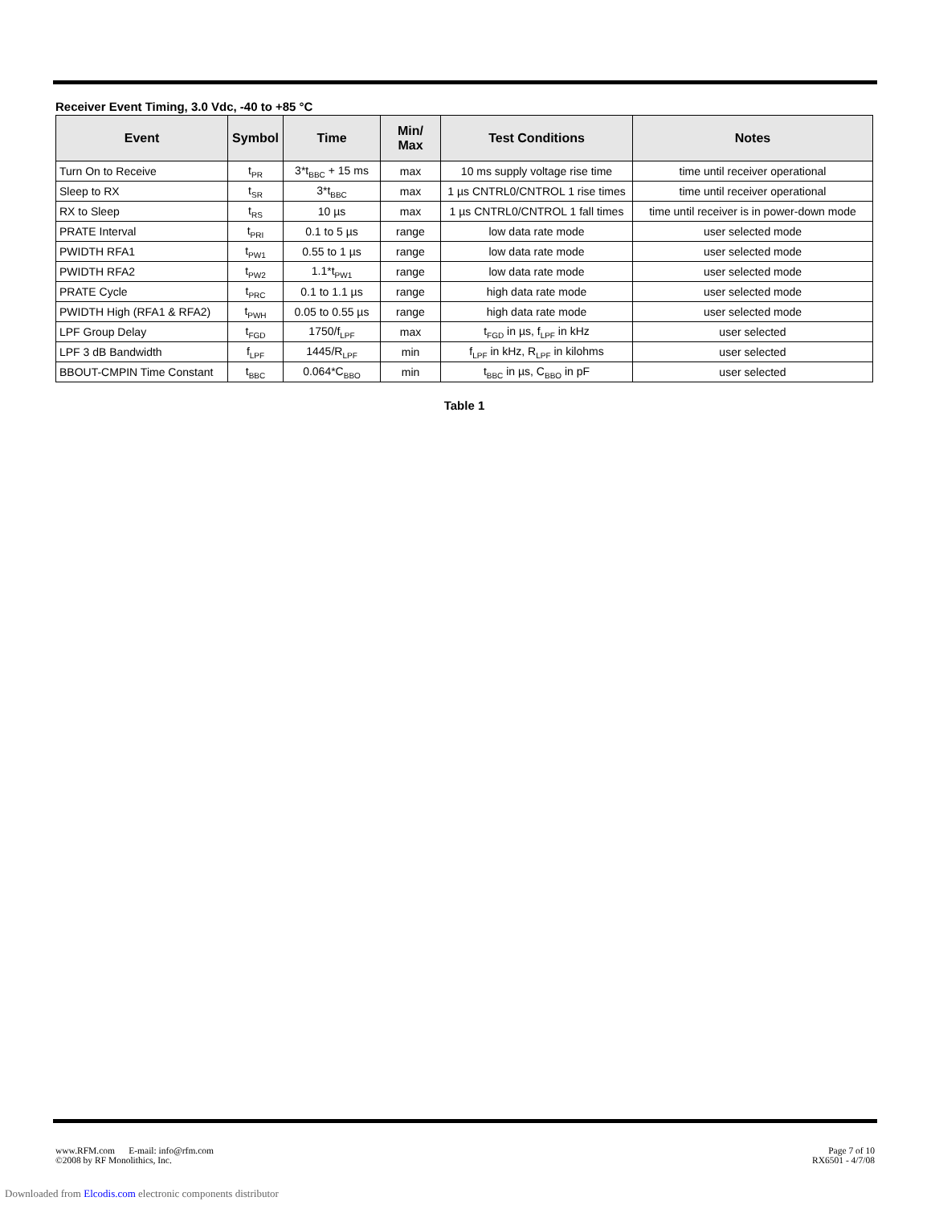Receiver Event Timing, 3.0 Vdc, -40 to +85 °C
| Event | Symbol | Time | Min/ Max | Test Conditions | Notes |
| --- | --- | --- | --- | --- | --- |
| Turn On to Receive | t<sub>PR</sub> | 3*t<sub>BBC</sub> + 15 ms | max | 10 ms supply voltage rise time | time until receiver operational |
| Sleep to RX | t<sub>SR</sub> | 3*t<sub>BBC</sub> | max | 1 µs CNTRL0/CNTROL 1 rise times | time until receiver operational |
| RX to Sleep | t<sub>RS</sub> | 10 µs | max | 1 µs CNTRL0/CNTROL 1 fall times | time until receiver is in power-down mode |
| PRATE Interval | t<sub>PRI</sub> | 0.1 to 5 µs | range | low data rate mode | user selected mode |
| PWIDTH RFA1 | t<sub>PW1</sub> | 0.55 to 1 µs | range | low data rate mode | user selected mode |
| PWIDTH RFA2 | t<sub>PW2</sub> | 1.1*t<sub>PW1</sub> | range | low data rate mode | user selected mode |
| PRATE Cycle | t<sub>PRC</sub> | 0.1 to 1.1 µs | range | high data rate mode | user selected mode |
| PWIDTH High (RFA1 & RFA2) | t<sub>PWH</sub> | 0.05 to 0.55 µs | range | high data rate mode | user selected mode |
| LPF Group Delay | t<sub>FGD</sub> | 1750/f<sub>LPF</sub> | max | t<sub>FGD</sub> in µs, f<sub>LPF</sub> in kHz | user selected |
| LPF 3 dB Bandwidth | f<sub>LPF</sub> | 1445/R<sub>LPF</sub> | min | f<sub>LPF</sub> in kHz, R<sub>LPF</sub> in kilohms | user selected |
| BBOUT-CMPIN Time Constant | t<sub>BBC</sub> | 0.064*C<sub>BBO</sub> | min | t<sub>BBC</sub> in µs, C<sub>BBO</sub> in pF | user selected |
Table 1
www.RFM.com E-mail: info@rfm.com
©2008 by RF Monolithics, Inc.
Page 7 of 10
RX6501 - 4/7/08
Downloaded from Elcodis.com electronic components distributor